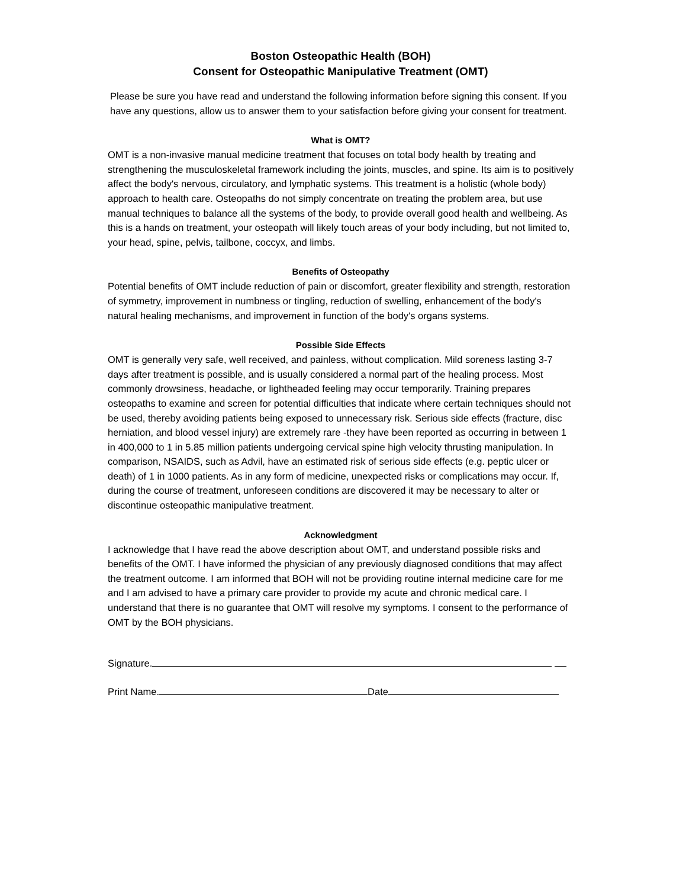Boston Osteopathic Health (BOH)
Consent for Osteopathic Manipulative Treatment (OMT)
Please be sure you have read and understand the following information before signing this consent. If you have any questions, allow us to answer them to your satisfaction before giving your consent for treatment.
What is OMT?
OMT is a non-invasive manual medicine treatment that focuses on total body health by treating and strengthening the musculoskeletal framework including the joints, muscles, and spine. Its aim is to positively affect the body's nervous, circulatory, and lymphatic systems. This treatment is a holistic (whole body) approach to health care. Osteopaths do not simply concentrate on treating the problem area, but use manual techniques to balance all the systems of the body, to provide overall good health and wellbeing. As this is a hands on treatment, your osteopath will likely touch areas of your body including, but not limited to, your head, spine, pelvis, tailbone, coccyx, and limbs.
Benefits of Osteopathy
Potential benefits of OMT include reduction of pain or discomfort, greater flexibility and strength, restoration of symmetry, improvement in numbness or tingling, reduction of swelling, enhancement of the body's natural healing mechanisms, and improvement in function of the body's organs systems.
Possible Side Effects
OMT is generally very safe, well received, and painless, without complication. Mild soreness lasting 3-7 days after treatment is possible, and is usually considered a normal part of the healing process. Most commonly drowsiness, headache, or lightheaded feeling may occur temporarily. Training prepares osteopaths to examine and screen for potential difficulties that indicate where certain techniques should not be used, thereby avoiding patients being exposed to unnecessary risk. Serious side effects (fracture, disc herniation, and blood vessel injury) are extremely rare -they have been reported as occurring in between 1 in 400,000 to 1 in 5.85 million patients undergoing cervical spine high velocity thrusting manipulation. In comparison, NSAIDS, such as Advil, have an estimated risk of serious side effects (e.g. peptic ulcer or death) of 1 in 1000 patients. As in any form of medicine, unexpected risks or complications may occur. If, during the course of treatment, unforeseen conditions are discovered it may be necessary to alter or discontinue osteopathic manipulative treatment.
Acknowledgment
I acknowledge that I have read the above description about OMT, and understand possible risks and benefits of the OMT. I have informed the physician of any previously diagnosed conditions that may affect the treatment outcome. I am informed that BOH will not be providing routine internal medicine care for me and I am advised to have a primary care provider to provide my acute and chronic medical care. I understand that there is no guarantee that OMT will resolve my symptoms. I consent to the performance of OMT by the BOH physicians.
Signature.
Print Name. Date